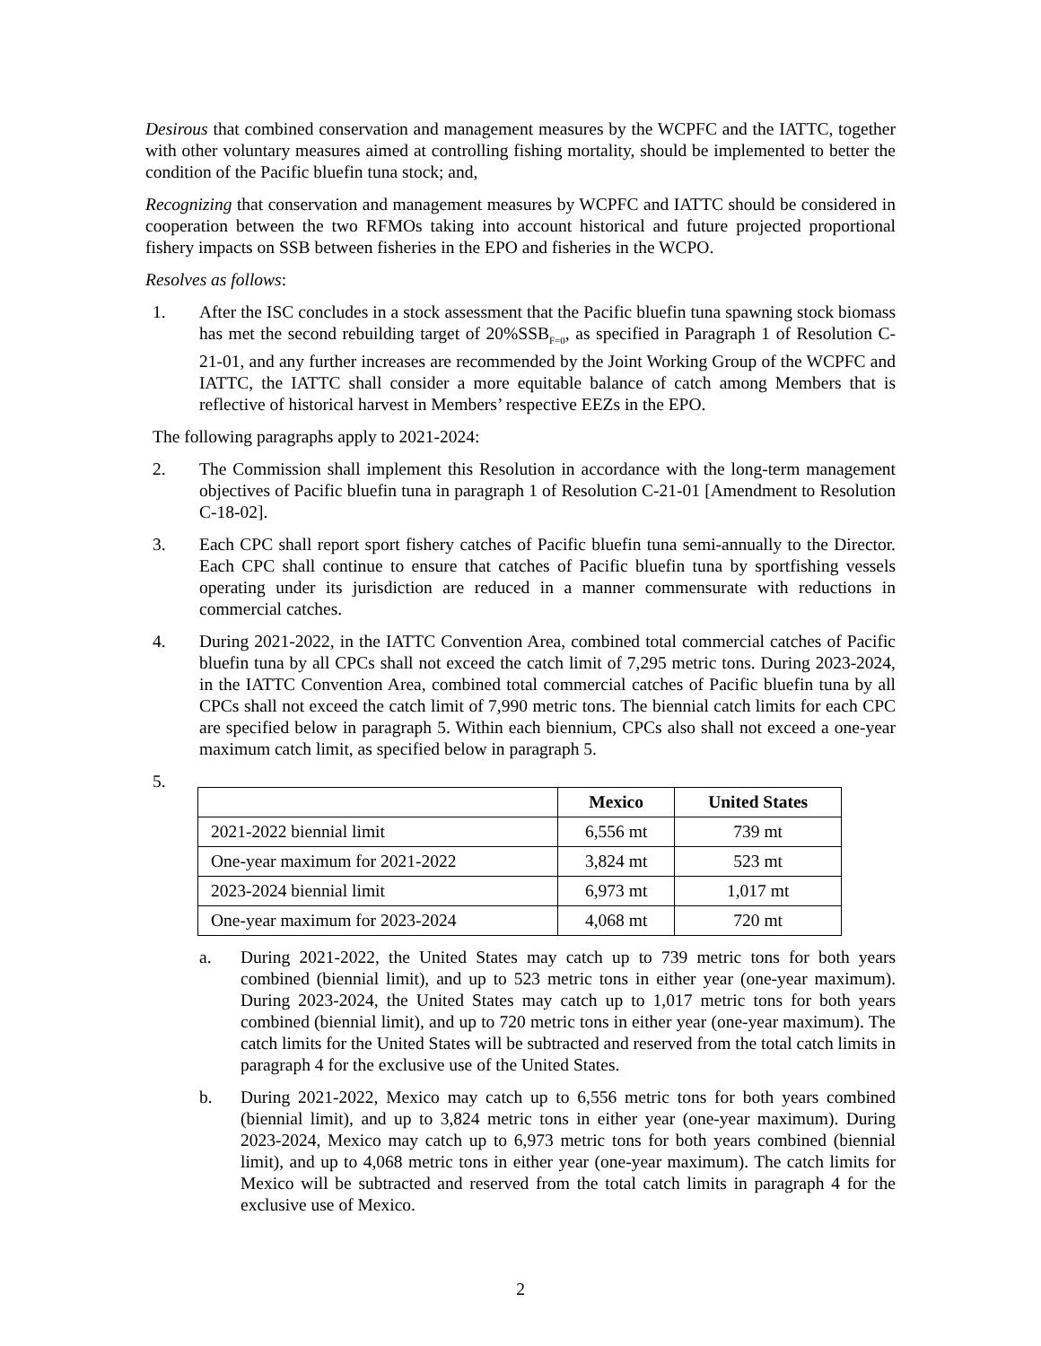Desirous that combined conservation and management measures by the WCPFC and the IATTC, together with other voluntary measures aimed at controlling fishing mortality, should be implemented to better the condition of the Pacific bluefin tuna stock; and,
Recognizing that conservation and management measures by WCPFC and IATTC should be considered in cooperation between the two RFMOs taking into account historical and future projected proportional fishery impacts on SSB between fisheries in the EPO and fisheries in the WCPO.
Resolves as follows:
1. After the ISC concludes in a stock assessment that the Pacific bluefin tuna spawning stock biomass has met the second rebuilding target of 20%SSB<sub>F=0</sub>, as specified in Paragraph 1 of Resolution C-21-01, and any further increases are recommended by the Joint Working Group of the WCPFC and IATTC, the IATTC shall consider a more equitable balance of catch among Members that is reflective of historical harvest in Members’ respective EEZs in the EPO.
The following paragraphs apply to 2021-2024:
2. The Commission shall implement this Resolution in accordance with the long-term management objectives of Pacific bluefin tuna in paragraph 1 of Resolution C-21-01 [Amendment to Resolution C-18-02].
3. Each CPC shall report sport fishery catches of Pacific bluefin tuna semi-annually to the Director. Each CPC shall continue to ensure that catches of Pacific bluefin tuna by sportfishing vessels operating under its jurisdiction are reduced in a manner commensurate with reductions in commercial catches.
4. During 2021-2022, in the IATTC Convention Area, combined total commercial catches of Pacific bluefin tuna by all CPCs shall not exceed the catch limit of 7,295 metric tons. During 2023-2024, in the IATTC Convention Area, combined total commercial catches of Pacific bluefin tuna by all CPCs shall not exceed the catch limit of 7,990 metric tons. The biennial catch limits for each CPC are specified below in paragraph 5. Within each biennium, CPCs also shall not exceed a one-year maximum catch limit, as specified below in paragraph 5.
5.
| | Mexico | United States |
| --- | --- | --- |
| 2021-2022 biennial limit | 6,556 mt | 739 mt |
| One-year maximum for 2021-2022 | 3,824 mt | 523 mt |
| 2023-2024 biennial limit | 6,973 mt | 1,017 mt |
| One-year maximum for 2023-2024 | 4,068 mt | 720 mt |
a. During 2021-2022, the United States may catch up to 739 metric tons for both years combined (biennial limit), and up to 523 metric tons in either year (one-year maximum). During 2023-2024, the United States may catch up to 1,017 metric tons for both years combined (biennial limit), and up to 720 metric tons in either year (one-year maximum). The catch limits for the United States will be subtracted and reserved from the total catch limits in paragraph 4 for the exclusive use of the United States.
b. During 2021-2022, Mexico may catch up to 6,556 metric tons for both years combined (biennial limit), and up to 3,824 metric tons in either year (one-year maximum). During 2023-2024, Mexico may catch up to 6,973 metric tons for both years combined (biennial limit), and up to 4,068 metric tons in either year (one-year maximum). The catch limits for Mexico will be subtracted and reserved from the total catch limits in paragraph 4 for the exclusive use of Mexico.
2